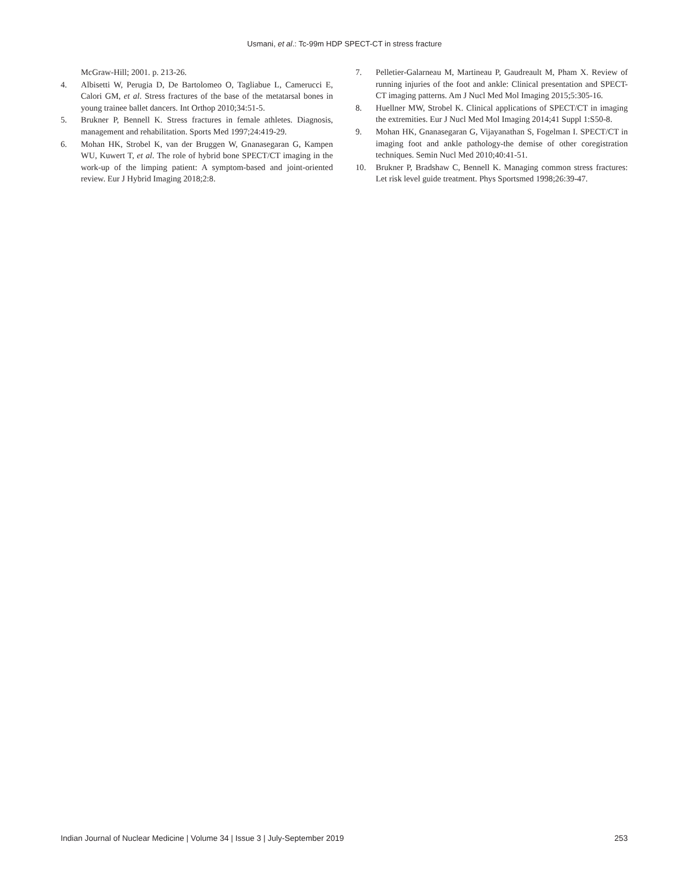Usmani, et al.: Tc-99m HDP SPECT-CT in stress fracture
McGraw-Hill; 2001. p. 213-26.
4. Albisetti W, Perugia D, De Bartolomeo O, Tagliabue L, Camerucci E, Calori GM, et al. Stress fractures of the base of the metatarsal bones in young trainee ballet dancers. Int Orthop 2010;34:51-5.
5. Brukner P, Bennell K. Stress fractures in female athletes. Diagnosis, management and rehabilitation. Sports Med 1997;24:419-29.
6. Mohan HK, Strobel K, van der Bruggen W, Gnanasegaran G, Kampen WU, Kuwert T, et al. The role of hybrid bone SPECT/CT imaging in the work-up of the limping patient: A symptom-based and joint-oriented review. Eur J Hybrid Imaging 2018;2:8.
7. Pelletier-Galarneau M, Martineau P, Gaudreault M, Pham X. Review of running injuries of the foot and ankle: Clinical presentation and SPECT-CT imaging patterns. Am J Nucl Med Mol Imaging 2015;5:305-16.
8. Huellner MW, Strobel K. Clinical applications of SPECT/CT in imaging the extremities. Eur J Nucl Med Mol Imaging 2014;41 Suppl 1:S50-8.
9. Mohan HK, Gnanasegaran G, Vijayanathan S, Fogelman I. SPECT/CT in imaging foot and ankle pathology-the demise of other coregistration techniques. Semin Nucl Med 2010;40:41-51.
10. Brukner P, Bradshaw C, Bennell K. Managing common stress fractures: Let risk level guide treatment. Phys Sportsmed 1998;26:39-47.
Indian Journal of Nuclear Medicine | Volume 34 | Issue 3 | July-September 2019 253